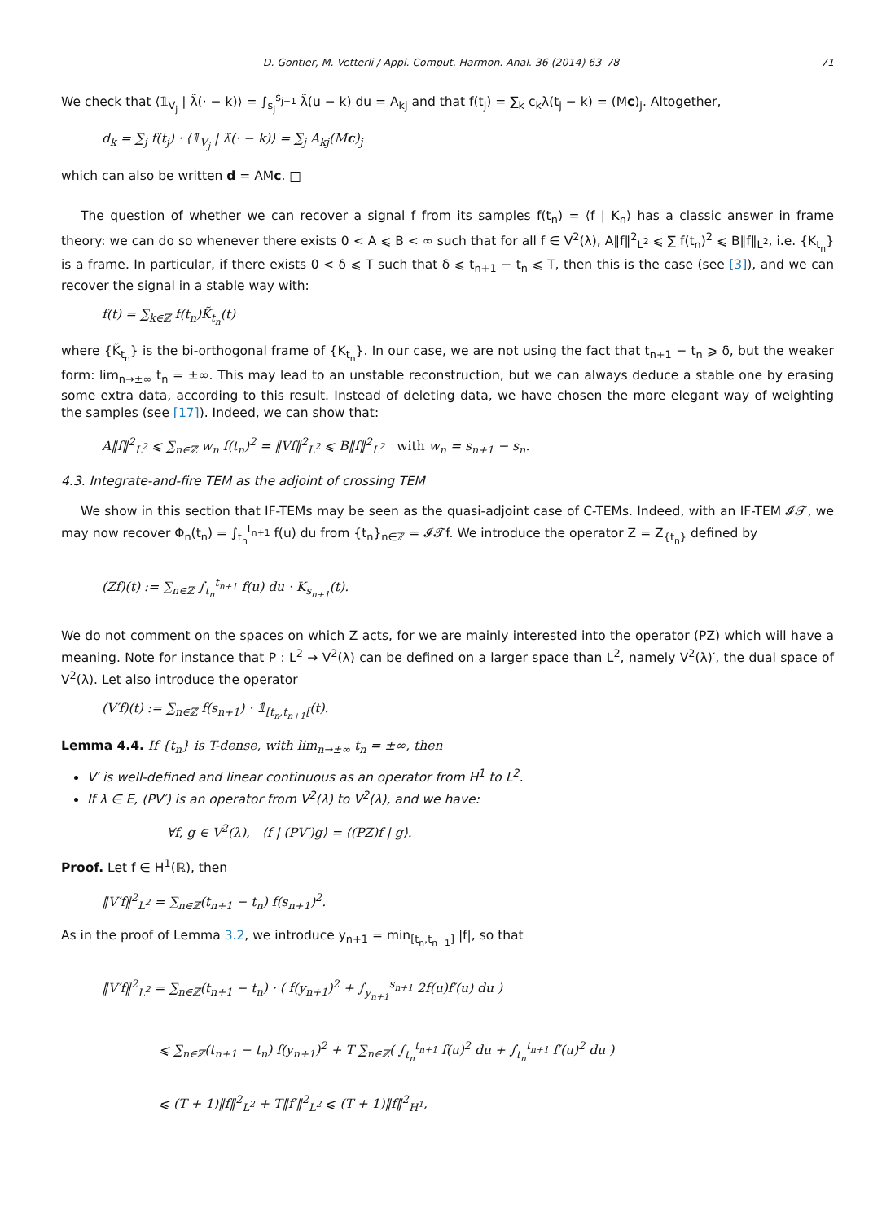D. Gontier, M. Vetterli / Appl. Comput. Harmon. Anal. 36 (2014) 63–78 71
We check that ⟨𝟙<sub>V<sub>j</sub></sub> | λ̃(· − k)⟩ = ∫<sub>s<sub>j</sub></sub><sup>s<sub>j+1</sub></sup> λ̃(u − k) du = A<sub>kj</sub> and that f(t<sub>j</sub>) = ∑<sub>k</sub> c<sub>k</sub>λ(t<sub>j</sub> − k) = (Mc)<sub>j</sub>. Altogether,
d<sub>k</sub> = ∑<sub>j</sub> f(t<sub>j</sub>) · ⟨𝟙<sub>V<sub>j</sub></sub> | λ̃(· − k)⟩ = ∑<sub>j</sub> A<sub>kj</sub>(Mc)<sub>j</sub>
which can also be written d = AMc. □
The question of whether we can recover a signal f from its samples f(t<sub>n</sub>) = ⟨f | K<sub>n</sub>⟩ has a classic answer in frame theory: we can do so whenever there exists 0 < A ⩽ B < ∞ such that for all f ∈ V<sup>2</sup>(λ), A‖f‖<sup>2</sup><sub>L<sup>2</sup></sub> ⩽ ∑ f(t<sub>n</sub>)<sup>2</sup> ⩽ B‖f‖<sub>L<sup>2</sup></sub>, i.e. {K<sub>t<sub>n</sub></sub>} is a frame. In particular, if there exists 0 < δ ⩽ T such that δ ⩽ t<sub>n+1</sub> − t<sub>n</sub> ⩽ T, then this is the case (see [3]), and we can recover the signal in a stable way with:
f(t) = ∑<sub>k∈ℤ</sub> f(t<sub>n</sub>)K̃<sub>t<sub>n</sub></sub>(t)
where {K̃<sub>t<sub>n</sub></sub>} is the bi-orthogonal frame of {K<sub>t<sub>n</sub></sub>}. In our case, we are not using the fact that t<sub>n+1</sub> − t<sub>n</sub> ⩾ δ, but the weaker form: lim<sub>n→±∞</sub> t<sub>n</sub> = ±∞. This may lead to an unstable reconstruction, but we can always deduce a stable one by erasing some extra data, according to this result. Instead of deleting data, we have chosen the more elegant way of weighting the samples (see [17]). Indeed, we can show that:
A‖f‖<sup>2</sup><sub>L<sup>2</sup></sub> ⩽ ∑<sub>n∈ℤ</sub> w<sub>n</sub> f(t<sub>n</sub>)<sup>2</sup> = ‖Vf‖<sup>2</sup><sub>L<sup>2</sup></sub> ⩽ B‖f‖<sup>2</sup><sub>L<sup>2</sup></sub> with w<sub>n</sub> = s<sub>n+1</sub> − s<sub>n</sub>.
4.3. Integrate-and-fire TEM as the adjoint of crossing TEM
We show in this section that IF-TEMs may be seen as the quasi-adjoint case of C-TEMs. Indeed, with an IF-TEM 𝓘𝓣, we may now recover Φ<sub>n</sub>(t<sub>n</sub>) = ∫<sub>t<sub>n</sub></sub><sup>t<sub>n+1</sub></sup> f(u) du from {t<sub>n</sub>}<sub>n∈ℤ</sub> = 𝓘𝓣f. We introduce the operator Z = Z<sub>{t<sub>n</sub>}</sub> defined by
(Zf)(t) := ∑<sub>n∈ℤ</sub> ∫<sub>t<sub>n</sub></sub><sup>t<sub>n+1</sub></sup> f(u) du · K<sub>s<sub>n+1</sub></sub>(t).
We do not comment on the spaces on which Z acts, for we are mainly interested into the operator (PZ) which will have a meaning. Note for instance that P : L<sup>2</sup> → V<sup>2</sup>(λ) can be defined on a larger space than L<sup>2</sup>, namely V<sup>2</sup>(λ)′, the dual space of V<sup>2</sup>(λ). Let also introduce the operator
(V′f)(t) := ∑<sub>n∈ℤ</sub> f(s<sub>n+1</sub>) · 𝟙<sub>[t<sub>n</sub>,t<sub>n+1</sub>[</sub>(t).
Lemma 4.4. If {t<sub>n</sub>} is T-dense, with lim<sub>n→±∞</sub> t<sub>n</sub> = ±∞, then
V′ is well-defined and linear continuous as an operator from H<sup>1</sup> to L<sup>2</sup>.
If λ ∈ E, (PV′) is an operator from V<sup>2</sup>(λ) to V<sup>2</sup>(λ), and we have:
∀f, g ∈ V<sup>2</sup>(λ), ⟨f | (PV′)g⟩ = ⟨(PZ)f | g⟩.
Proof. Let f ∈ H<sup>1</sup>(ℝ), then
‖V′f‖<sup>2</sup><sub>L<sup>2</sup></sub> = ∑<sub>n∈ℤ</sub>(t<sub>n+1</sub> − t<sub>n</sub>) f(s<sub>n+1</sub>)<sup>2</sup>.
As in the proof of Lemma 3.2, we introduce y<sub>n+1</sub> = min<sub>[t<sub>n</sub>,t<sub>n+1</sub>]</sub> |f|, so that
‖V′f‖<sup>2</sup><sub>L<sup>2</sup></sub> = ∑<sub>n∈ℤ</sub>(t<sub>n+1</sub> − t<sub>n</sub>) · ( f(y<sub>n+1</sub>)<sup>2</sup> + ∫<sub>y<sub>n+1</sub></sub><sup>s<sub>n+1</sub></sup> 2f(u)f′(u) du )
⩽ ∑<sub>n∈ℤ</sub>(t<sub>n+1</sub> − t<sub>n</sub>) f(y<sub>n+1</sub>)<sup>2</sup> + T ∑<sub>n∈ℤ</sub>( ∫<sub>t<sub>n</sub></sub><sup>t<sub>n+1</sub></sup> f(u)<sup>2</sup> du + ∫<sub>t<sub>n</sub></sub><sup>t<sub>n+1</sub></sup> f′(u)<sup>2</sup> du )
⩽ (T + 1)‖f‖<sup>2</sup><sub>L<sup>2</sup></sub> + T‖f′‖<sup>2</sup><sub>L<sup>2</sup></sub> ⩽ (T + 1)‖f‖<sup>2</sup><sub>H<sup>1</sup></sub>,